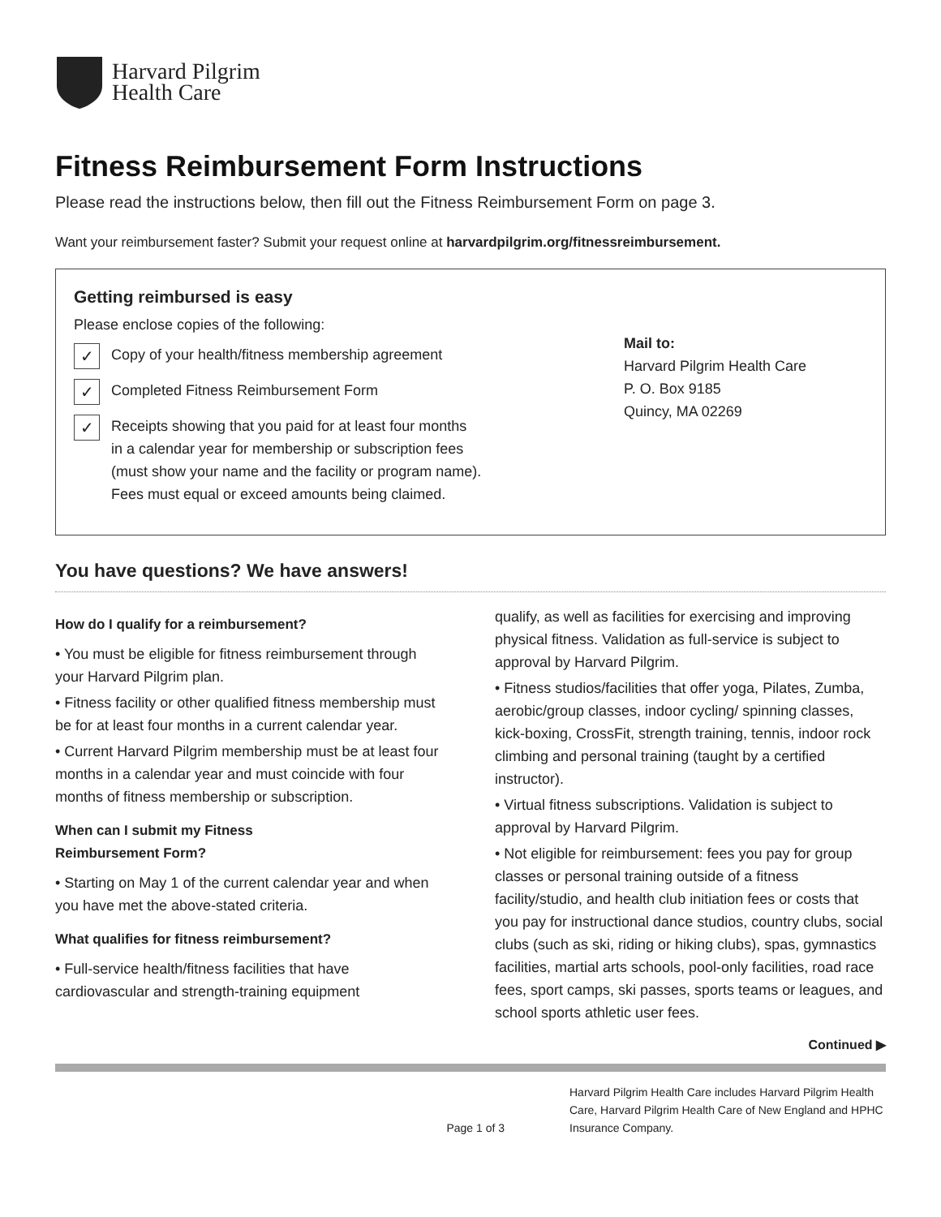Harvard Pilgrim
Health Care
Fitness Reimbursement Form Instructions
Please read the instructions below, then fill out the Fitness Reimbursement Form on page 3.
Want your reimbursement faster? Submit your request online at harvardpilgrim.org/fitnessreimbursement.
Getting reimbursed is easy
Please enclose copies of the following:
✓ Copy of your health/fitness membership agreement
✓ Completed Fitness Reimbursement Form
✓ Receipts showing that you paid for at least four months
in a calendar year for membership or subscription fees
(must show your name and the facility or program name).
Fees must equal or exceed amounts being claimed.
Mail to:
Harvard Pilgrim Health Care
P. O. Box 9185
Quincy, MA 02269
You have questions? We have answers!
How do I qualify for a reimbursement?
• You must be eligible for fitness reimbursement through your Harvard Pilgrim plan.
• Fitness facility or other qualified fitness membership must be for at least four months in a current calendar year.
• Current Harvard Pilgrim membership must be at least four months in a calendar year and must coincide with four months of fitness membership or subscription.
When can I submit my Fitness
Reimbursement Form?
• Starting on May 1 of the current calendar year and when you have met the above-stated criteria.
What qualifies for fitness reimbursement?
• Full-service health/fitness facilities that have cardiovascular and strength-training equipment
qualify, as well as facilities for exercising and improving physical fitness. Validation as full-service is subject to approval by Harvard Pilgrim.
• Fitness studios/facilities that offer yoga, Pilates, Zumba, aerobic/group classes, indoor cycling/ spinning classes, kick-boxing, CrossFit, strength training, tennis, indoor rock climbing and personal training (taught by a certified instructor).
• Virtual fitness subscriptions. Validation is subject to approval by Harvard Pilgrim.
• Not eligible for reimbursement: fees you pay for group classes or personal training outside of a fitness facility/studio, and health club initiation fees or costs that you pay for instructional dance studios, country clubs, social clubs (such as ski, riding or hiking clubs), spas, gymnastics facilities, martial arts schools, pool-only facilities, road race fees, sport camps, ski passes, sports teams or leagues, and school sports athletic user fees.
Continued ▶
Page 1 of 3 Harvard Pilgrim Health Care includes Harvard Pilgrim Health Care, Harvard Pilgrim Health Care of New England and HPHC Insurance Company.